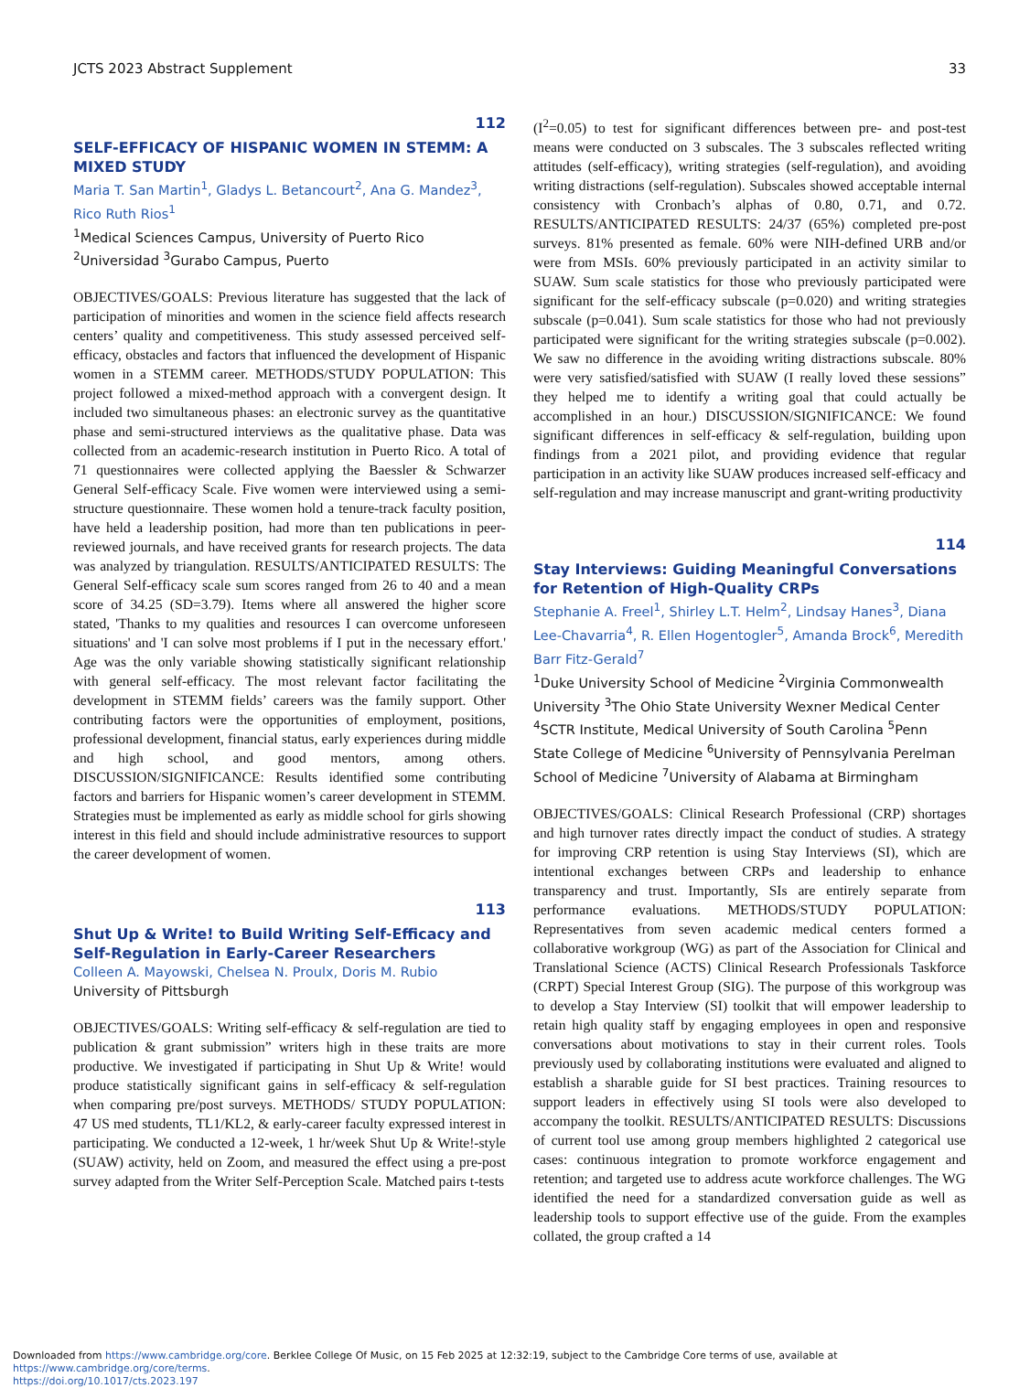JCTS 2023 Abstract Supplement 33
112
SELF-EFFICACY OF HISPANIC WOMEN IN STEMM: A MIXED STUDY
Maria T. San Martin<sup>1</sup>, Gladys L. Betancourt<sup>2</sup>, Ana G. Mandez<sup>3</sup>, Rico Ruth Rios<sup>1</sup>
<sup>1</sup> Medical Sciences Campus, University of Puerto Rico <sup>2</sup>Universidad <sup>3</sup>Gurabo Campus, Puerto
OBJECTIVES/GOALS: Previous literature has suggested that the lack of participation of minorities and women in the science field affects research centers’ quality and competitiveness. This study assessed perceived self-efficacy, obstacles and factors that influenced the development of Hispanic women in a STEMM career. METHODS/STUDY POPULATION: This project followed a mixed-method approach with a convergent design. It included two simultaneous phases: an electronic survey as the quantitative phase and semi-structured interviews as the qualitative phase. Data was collected from an academic-research institution in Puerto Rico. A total of 71 questionnaires were collected applying the Baessler & Schwarzer General Self-efficacy Scale. Five women were interviewed using a semi-structure questionnaire. These women hold a tenure-track faculty position, have held a leadership position, had more than ten publications in peer-reviewed journals, and have received grants for research projects. The data was analyzed by triangulation. RESULTS/ANTICIPATED RESULTS: The General Self-efficacy scale sum scores ranged from 26 to 40 and a mean score of 34.25 (SD=3.79). Items where all answered the higher score stated, 'Thanks to my qualities and resources I can overcome unforeseen situations' and 'I can solve most problems if I put in the necessary effort.' Age was the only variable showing statistically significant relationship with general self-efficacy. The most relevant factor facilitating the development in STEMM fields’ careers was the family support. Other contributing factors were the opportunities of employment, positions, professional development, financial status, early experiences during middle and high school, and good mentors, among others. DISCUSSION/SIGNIFICANCE: Results identified some contributing factors and barriers for Hispanic women’s career development in STEMM. Strategies must be implemented as early as middle school for girls showing interest in this field and should include administrative resources to support the career development of women.
113
Shut Up & Write! to Build Writing Self-Efficacy and Self-Regulation in Early-Career Researchers
Colleen A. Mayowski, Chelsea N. Proulx, Doris M. Rubio
University of Pittsburgh
OBJECTIVES/GOALS: Writing self-efficacy & self-regulation are tied to publication & grant submission” writers high in these traits are more productive. We investigated if participating in Shut Up & Write! would produce statistically significant gains in self-efficacy & self-regulation when comparing pre/post surveys. METHODS/ STUDY POPULATION: 47 US med students, TL1/KL2, & early-career faculty expressed interest in participating. We conducted a 12-week, 1 hr/week Shut Up & Write!-style (SUAW) activity, held on Zoom, and measured the effect using a pre-post survey adapted from the Writer Self-Perception Scale. Matched pairs t-tests
(I<sup>2</sup>=0.05) to test for significant differences between pre- and post-test means were conducted on 3 subscales. The 3 subscales reflected writing attitudes (self-efficacy), writing strategies (self-regulation), and avoiding writing distractions (self-regulation). Subscales showed acceptable internal consistency with Cronbach’s alphas of 0.80, 0.71, and 0.72. RESULTS/ANTICIPATED RESULTS: 24/37 (65%) completed pre-post surveys. 81% presented as female. 60% were NIH-defined URB and/or were from MSIs. 60% previously participated in an activity similar to SUAW. Sum scale statistics for those who previously participated were significant for the self-efficacy subscale (p=0.020) and writing strategies subscale (p=0.041). Sum scale statistics for those who had not previously participated were significant for the writing strategies subscale (p=0.002). We saw no difference in the avoiding writing distractions subscale. 80% were very satisfied/satisfied with SUAW (I really loved these sessions” they helped me to identify a writing goal that could actually be accomplished in an hour.) DISCUSSION/SIGNIFICANCE: We found significant differences in self-efficacy & self-regulation, building upon findings from a 2021 pilot, and providing evidence that regular participation in an activity like SUAW produces increased self-efficacy and self-regulation and may increase manuscript and grant-writing productivity
114
Stay Interviews: Guiding Meaningful Conversations for Retention of High-Quality CRPs
Stephanie A. Freel<sup>1</sup>, Shirley L.T. Helm<sup>2</sup>, Lindsay Hanes<sup>3</sup>, Diana Lee-Chavarria<sup>4</sup>, R. Ellen Hogentogler<sup>5</sup>, Amanda Brock<sup>6</sup>, Meredith Barr Fitz-Gerald<sup>7</sup>
<sup>1</sup> Duke University School of Medicine <sup>2</sup>Virginia Commonwealth University <sup>3</sup>The Ohio State University Wexner Medical Center <sup>4</sup>SCTR Institute, Medical University of South Carolina <sup>5</sup>Penn State College of Medicine <sup>6</sup>University of Pennsylvania Perelman School of Medicine <sup>7</sup>University of Alabama at Birmingham
OBJECTIVES/GOALS: Clinical Research Professional (CRP) shortages and high turnover rates directly impact the conduct of studies. A strategy for improving CRP retention is using Stay Interviews (SI), which are intentional exchanges between CRPs and leadership to enhance transparency and trust. Importantly, SIs are entirely separate from performance evaluations. METHODS/STUDY POPULATION: Representatives from seven academic medical centers formed a collaborative workgroup (WG) as part of the Association for Clinical and Translational Science (ACTS) Clinical Research Professionals Taskforce (CRPT) Special Interest Group (SIG). The purpose of this workgroup was to develop a Stay Interview (SI) toolkit that will empower leadership to retain high quality staff by engaging employees in open and responsive conversations about motivations to stay in their current roles. Tools previously used by collaborating institutions were evaluated and aligned to establish a sharable guide for SI best practices. Training resources to support leaders in effectively using SI tools were also developed to accompany the toolkit. RESULTS/ANTICIPATED RESULTS: Discussions of current tool use among group members highlighted 2 categorical use cases: continuous integration to promote workforce engagement and retention; and targeted use to address acute workforce challenges. The WG identified the need for a standardized conversation guide as well as leadership tools to support effective use of the guide. From the examples collated, the group crafted a 14
Downloaded from https://www.cambridge.org/core. Berklee College Of Music, on 15 Feb 2025 at 12:32:19, subject to the Cambridge Core terms of use, available at https://www.cambridge.org/core/terms.
https://doi.org/10.1017/cts.2023.197